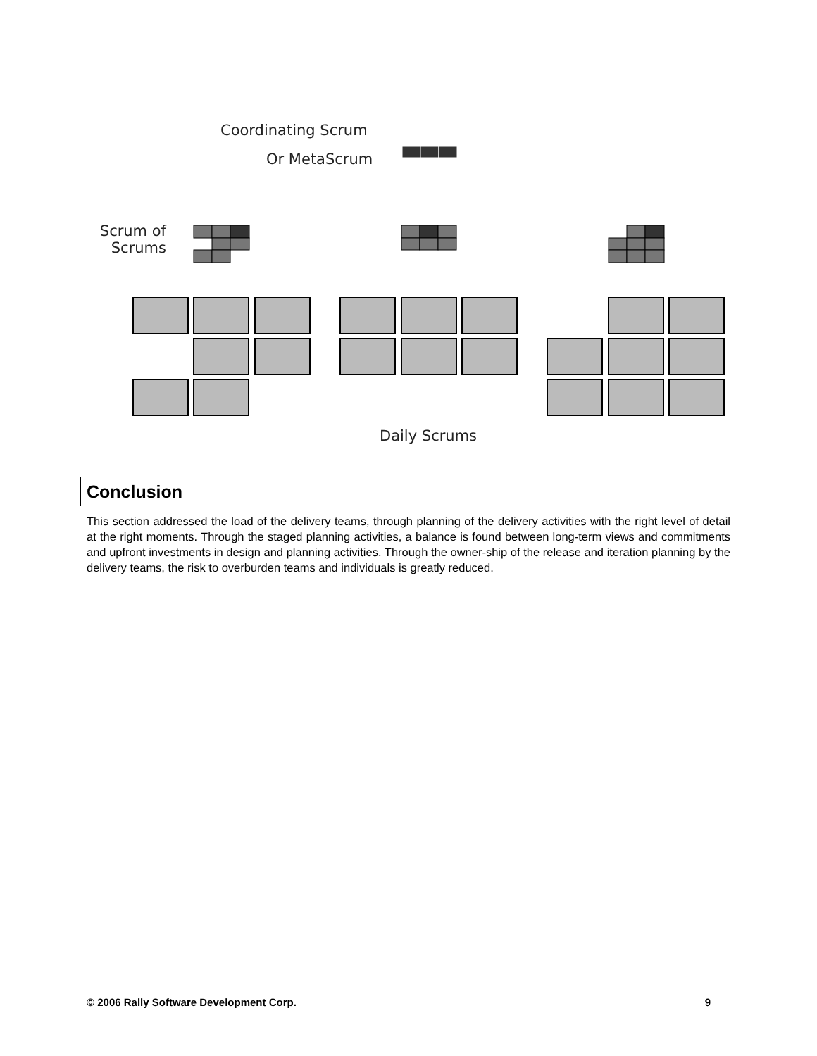Coordinating Scrum
Or MetaScrum
Scrum of Scrums
Daily Scrums
Conclusion
This section addressed the load of the delivery teams, through planning of the delivery activities with the right level of detail at the right moments. Through the staged planning activities, a balance is found between long-term views and commitments and upfront investments in design and planning activities. Through the owner-ship of the release and iteration planning by the delivery teams, the risk to overburden teams and individuals is greatly reduced.
© 2006 Rally Software Development Corp. 9